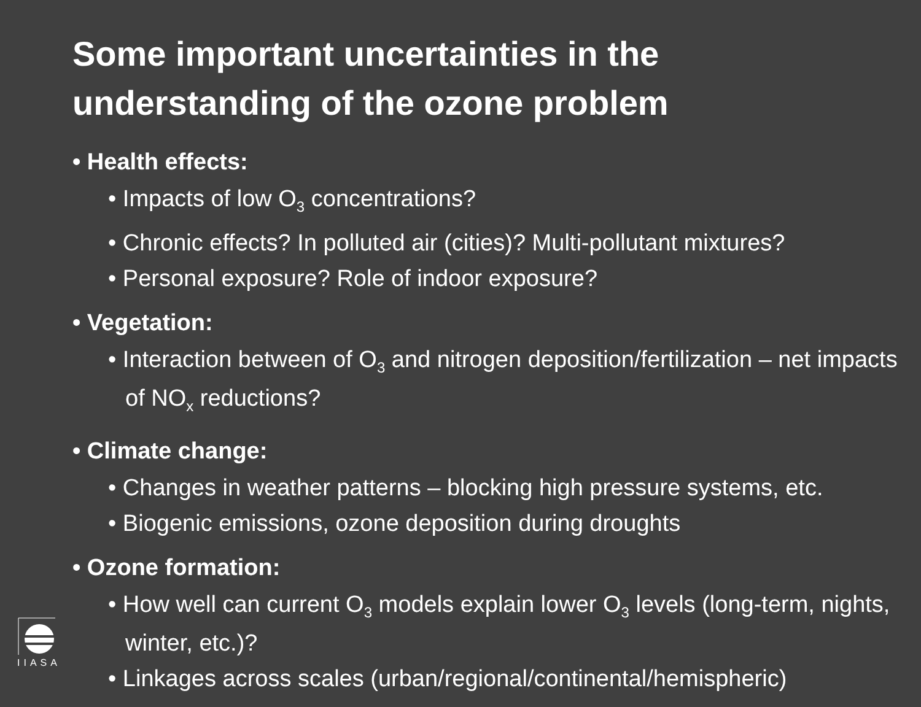Some important uncertainties in the
understanding of the ozone problem
• Health effects:
• Impacts of low O<sub>3</sub> concentrations?
• Chronic effects? In polluted air (cities)? Multi-pollutant mixtures?
• Personal exposure? Role of indoor exposure?
• Vegetation:
• Interaction between of O<sub>3</sub> and nitrogen deposition/fertilization – net impacts of NO<sub>x</sub> reductions?
• Climate change:
• Changes in weather patterns – blocking high pressure systems, etc.
• Biogenic emissions, ozone deposition during droughts
• Ozone formation:
• How well can current O<sub>3</sub> models explain lower O<sub>3</sub> levels (long-term, nights, winter, etc.)?
• Linkages across scales (urban/regional/continental/hemispheric)
IIASA